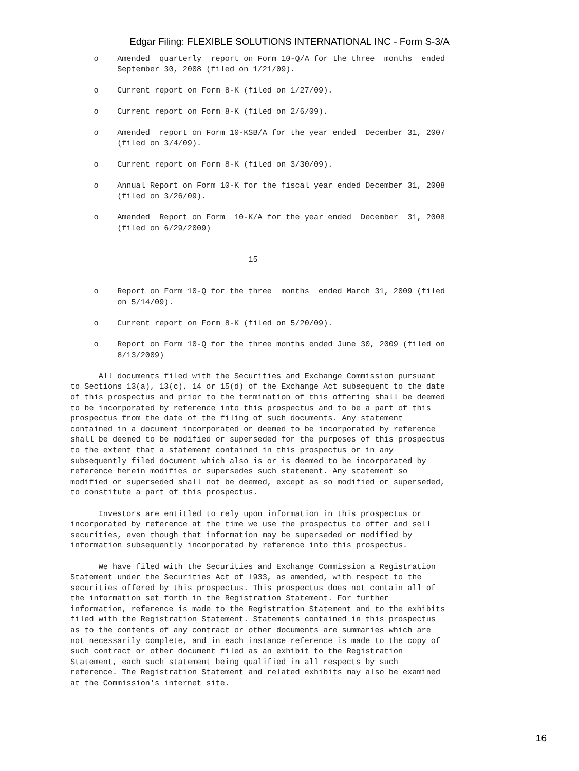Edgar Filing: FLEXIBLE SOLUTIONS INTERNATIONAL INC - Form S-3/A
     o    Amended  quarterly  report on Form 10-Q/A for the three  months  ended
          September 30, 2008 (filed on 1/21/09).

     o    Current report on Form 8-K (filed on 1/27/09).

     o    Current report on Form 8-K (filed on 2/6/09).

     o    Amended  report on Form 10-KSB/A for the year ended  December 31, 2007
          (filed on 3/4/09).

     o    Current report on Form 8-K (filed on 3/30/09).

     o    Annual Report on Form 10-K for the fiscal year ended December 31, 2008
          (filed on 3/26/09).

     o    Amended  Report on Form  10-K/A for the year ended  December  31, 2008
          (filed on 6/29/2009)


                                      15


     o    Report on Form 10-Q for the three  months  ended March 31, 2009 (filed
          on 5/14/09).

     o    Current report on Form 8-K (filed on 5/20/09).

     o    Report on Form 10-Q for the three months ended June 30, 2009 (filed on
          8/13/2009)

      All documents filed with the Securities and Exchange Commission pursuant
to Sections 13(a), 13(c), 14 or 15(d) of the Exchange Act subsequent to the date
of this prospectus and prior to the termination of this offering shall be deemed
to be incorporated by reference into this prospectus and to be a part of this
prospectus from the date of the filing of such documents. Any statement
contained in a document incorporated or deemed to be incorporated by reference
shall be deemed to be modified or superseded for the purposes of this prospectus
to the extent that a statement contained in this prospectus or in any
subsequently filed document which also is or is deemed to be incorporated by
reference herein modifies or supersedes such statement. Any statement so
modified or superseded shall not be deemed, except as so modified or superseded,
to constitute a part of this prospectus.

      Investors are entitled to rely upon information in this prospectus or
incorporated by reference at the time we use the prospectus to offer and sell
securities, even though that information may be superseded or modified by
information subsequently incorporated by reference into this prospectus.

      We have filed with the Securities and Exchange Commission a Registration
Statement under the Securities Act of l933, as amended, with respect to the
securities offered by this prospectus. This prospectus does not contain all of
the information set forth in the Registration Statement. For further
information, reference is made to the Registration Statement and to the exhibits
filed with the Registration Statement. Statements contained in this prospectus
as to the contents of any contract or other documents are summaries which are
not necessarily complete, and in each instance reference is made to the copy of
such contract or other document filed as an exhibit to the Registration
Statement, each such statement being qualified in all respects by such
reference. The Registration Statement and related exhibits may also be examined
at the Commission's internet site.
16